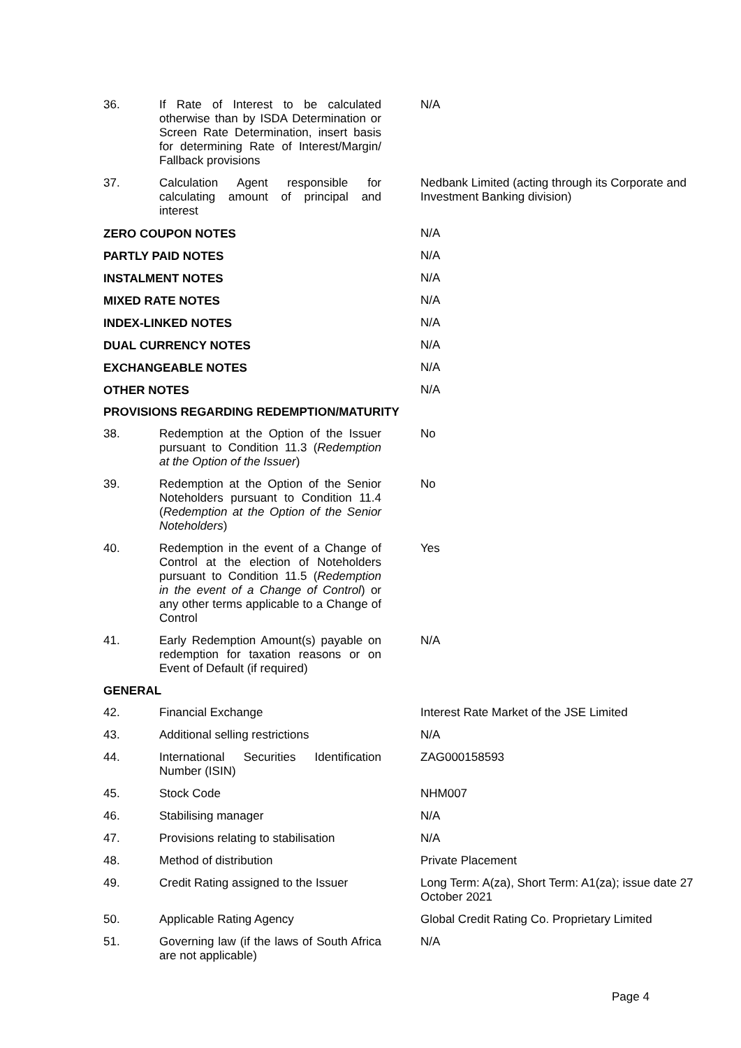| 36. | If Rate of Interest to be calculated otherwise than by ISDA Determination or Screen Rate Determination, insert basis for determining Rate of Interest/Margin/ Fallback provisions | N/A |
| 37. | Calculation Agent responsible for calculating amount of principal and interest | Nedbank Limited (acting through its Corporate and Investment Banking division) |
| ZERO COUPON NOTES | | N/A |
| PARTLY PAID NOTES | | N/A |
| INSTALMENT NOTES | | N/A |
| MIXED RATE NOTES | | N/A |
| INDEX-LINKED NOTES | | N/A |
| DUAL CURRENCY NOTES | | N/A |
| EXCHANGEABLE NOTES | | N/A |
| OTHER NOTES | | N/A |
| PROVISIONS REGARDING REDEMPTION/MATURITY | | |
| 38. | Redemption at the Option of the Issuer pursuant to Condition 11.3 ( Redemption at the Option of the Issuer ) | No |
| 39. | Redemption at the Option of the Senior Noteholders pursuant to Condition 11.4 ( Redemption at the Option of the Senior Noteholders ) | No |
| 40. | Redemption in the event of a Change of Control at the election of Noteholders pursuant to Condition 11.5 ( Redemption in the event of a Change of Control ) or any other terms applicable to a Change of Control | Yes |
| 41. | Early Redemption Amount(s) payable on redemption for taxation reasons or on Event of Default (if required) | N/A |
| GENERAL | | |
| 42. | Financial Exchange | Interest Rate Market of the JSE Limited |
| 43. | Additional selling restrictions | N/A |
| 44. | International Securities Identification Number (ISIN) | ZAG000158593 |
| 45. | Stock Code | NHM007 |
| 46. | Stabilising manager | N/A |
| 47. | Provisions relating to stabilisation | N/A |
| 48. | Method of distribution | Private Placement |
| 49. | Credit Rating assigned to the Issuer | Long Term: A(za), Short Term: A1(za); issue date 27 October 2021 |
| 50. | Applicable Rating Agency | Global Credit Rating Co. Proprietary Limited |
| 51. | Governing law (if the laws of South Africa are not applicable) | N/A |
Page 4